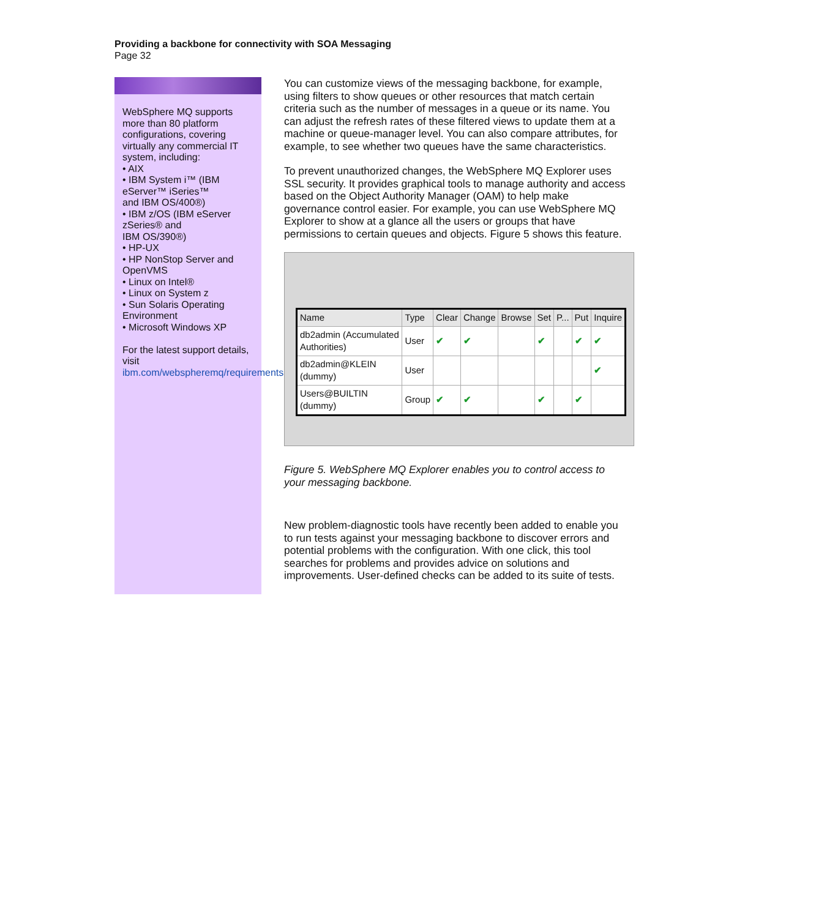Providing a backbone for connectivity with SOA Messaging
Page 32
WebSphere MQ supports more than 80 platform configurations, covering virtually any commercial IT system, including:
• AIX
• IBM System i™ (IBM eServer™ iSeries™
and IBM OS/400®)
• IBM z/OS (IBM eServer zSeries® and
IBM OS/390®)
• HP-UX
• HP NonStop Server and OpenVMS
• Linux on Intel®
• Linux on System z
• Sun Solaris Operating Environment
• Microsoft Windows XP
For the latest support details, visit
ibm.com/webspheremq/requirements.
You can customize views of the messaging backbone, for example, using filters to show queues or other resources that match certain criteria such as the number of messages in a queue or its name. You can adjust the refresh rates of these filtered views to update them at a machine or queue-manager level. You can also compare attributes, for example, to see whether two queues have the same characteristics.
To prevent unauthorized changes, the WebSphere MQ Explorer uses SSL security. It provides graphical tools to manage authority and access based on the Object Authority Manager (OAM) to help make governance control easier. For example, you can use WebSphere MQ Explorer to show at a glance all the users or groups that have permissions to certain queues and objects. Figure 5 shows this feature.
| Name | Type | Clear | Change | Browse | Set | P... | Put | Inquire |
| --- | --- | --- | --- | --- | --- | --- | --- | --- |
| db2admin (Accumulated Authorities) | User | ✔ | ✔ | | ✔ | | ✔ | ✔ |
| db2admin@KLEIN (dummy) | User | | | | | | | ✔ |
| Users@BUILTIN (dummy) | Group | ✔ | ✔ | | ✔ | | ✔ | |
Figure 5. WebSphere MQ Explorer enables you to control access to your messaging backbone.
New problem-diagnostic tools have recently been added to enable you to run tests against your messaging backbone to discover errors and potential problems with the configuration. With one click, this tool searches for problems and provides advice on solutions and improvements. User-defined checks can be added to its suite of tests.